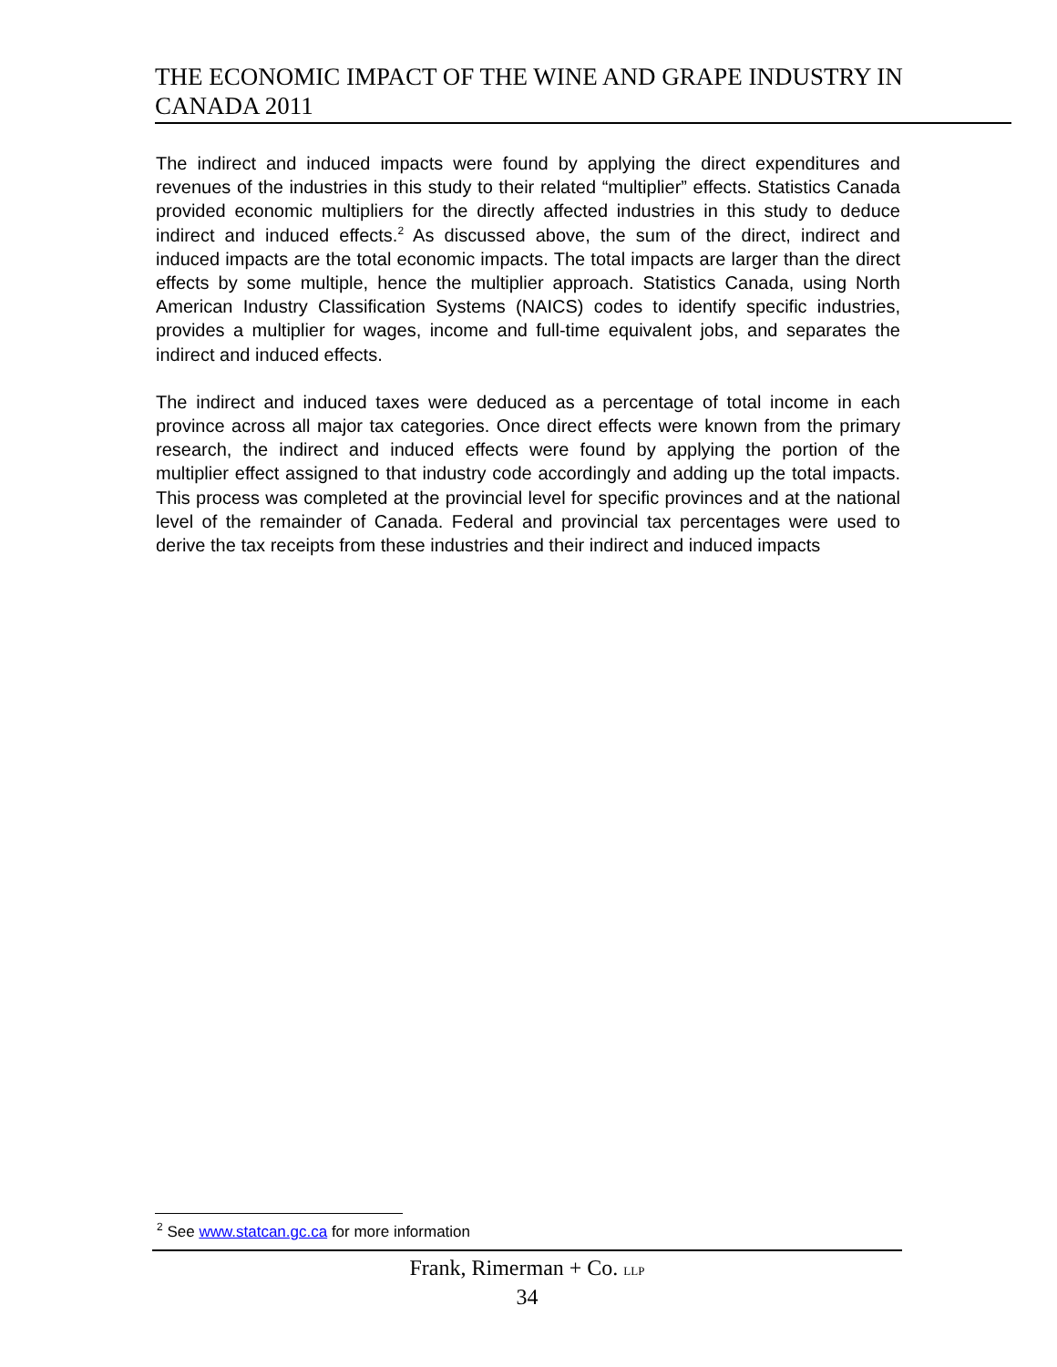THE ECONOMIC IMPACT OF THE WINE AND GRAPE INDUSTRY IN CANADA 2011
The indirect and induced impacts were found by applying the direct expenditures and revenues of the industries in this study to their related “multiplier” effects. Statistics Canada provided economic multipliers for the directly affected industries in this study to deduce indirect and induced effects.<sup>2</sup> As discussed above, the sum of the direct, indirect and induced impacts are the total economic impacts. The total impacts are larger than the direct effects by some multiple, hence the multiplier approach. Statistics Canada, using North American Industry Classification Systems (NAICS) codes to identify specific industries, provides a multiplier for wages, income and full-time equivalent jobs, and separates the indirect and induced effects.
The indirect and induced taxes were deduced as a percentage of total income in each province across all major tax categories. Once direct effects were known from the primary research, the indirect and induced effects were found by applying the portion of the multiplier effect assigned to that industry code accordingly and adding up the total impacts. This process was completed at the provincial level for specific provinces and at the national level of the remainder of Canada. Federal and provincial tax percentages were used to derive the tax receipts from these industries and their indirect and induced impacts
<sup>2</sup> See www.statcan.gc.ca for more information
Frank, Rimerman + Co. LLP
34